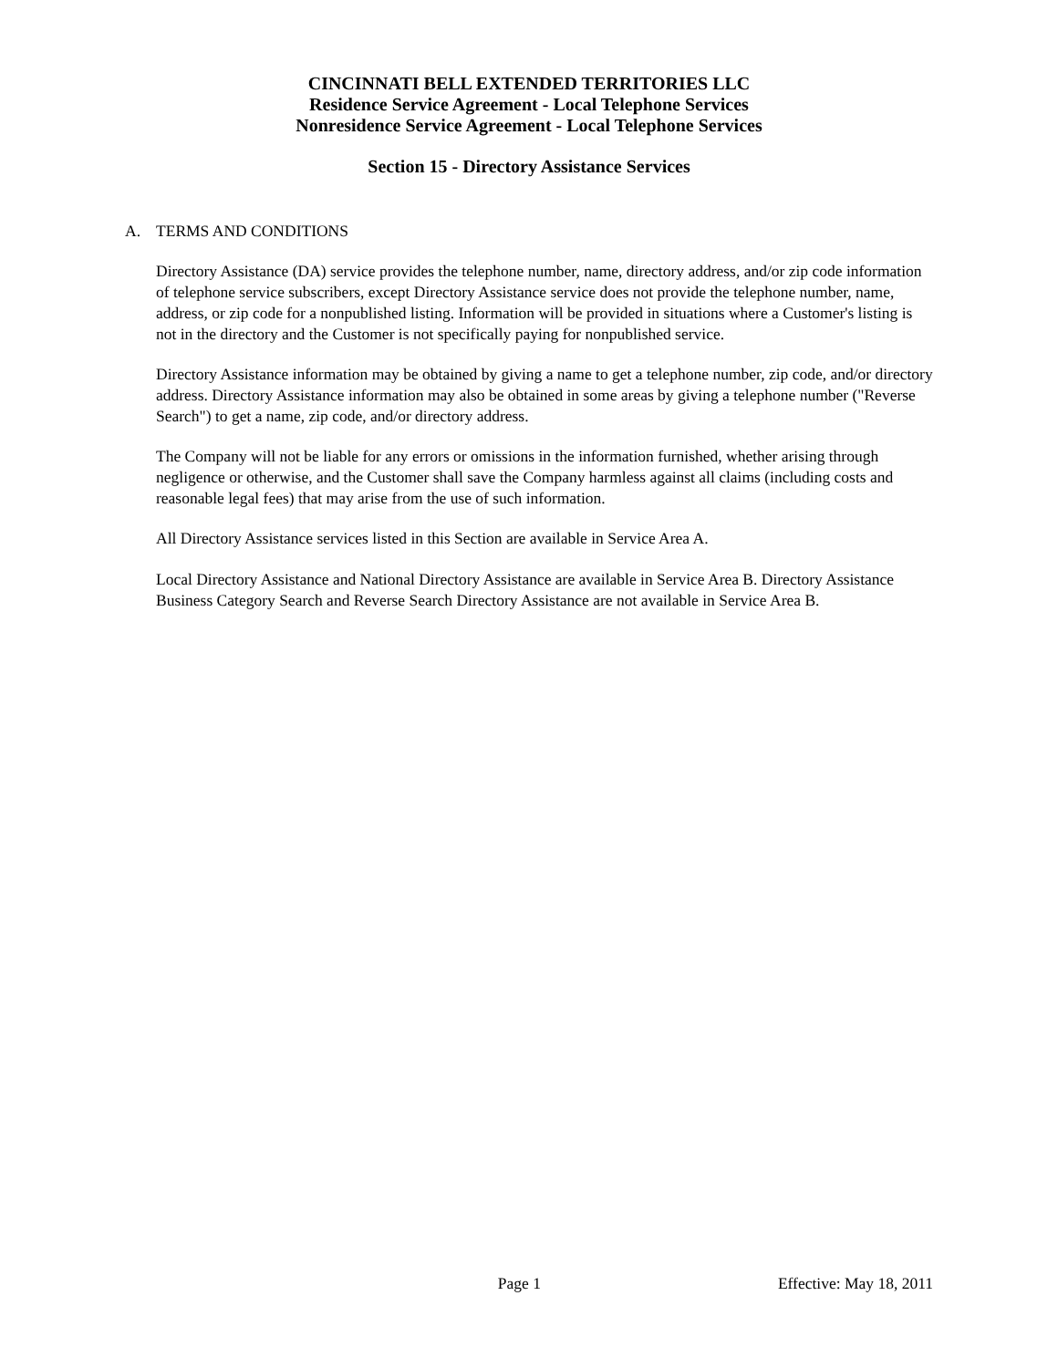CINCINNATI BELL EXTENDED TERRITORIES LLC
Residence Service Agreement - Local Telephone Services
Nonresidence Service Agreement - Local Telephone Services
Section 15 - Directory Assistance Services
A. TERMS AND CONDITIONS
Directory Assistance (DA) service provides the telephone number, name, directory address, and/or zip code information of telephone service subscribers, except Directory Assistance service does not provide the telephone number, name, address, or zip code for a nonpublished listing. Information will be provided in situations where a Customer's listing is not in the directory and the Customer is not specifically paying for nonpublished service.
Directory Assistance information may be obtained by giving a name to get a telephone number, zip code, and/or directory address. Directory Assistance information may also be obtained in some areas by giving a telephone number ("Reverse Search") to get a name, zip code, and/or directory address.
The Company will not be liable for any errors or omissions in the information furnished, whether arising through negligence or otherwise, and the Customer shall save the Company harmless against all claims (including costs and reasonable legal fees) that may arise from the use of such information.
All Directory Assistance services listed in this Section are available in Service Area A.
Local Directory Assistance and National Directory Assistance are available in Service Area B. Directory Assistance Business Category Search and Reverse Search Directory Assistance are not available in Service Area B.
Page 1 Effective: May 18, 2011